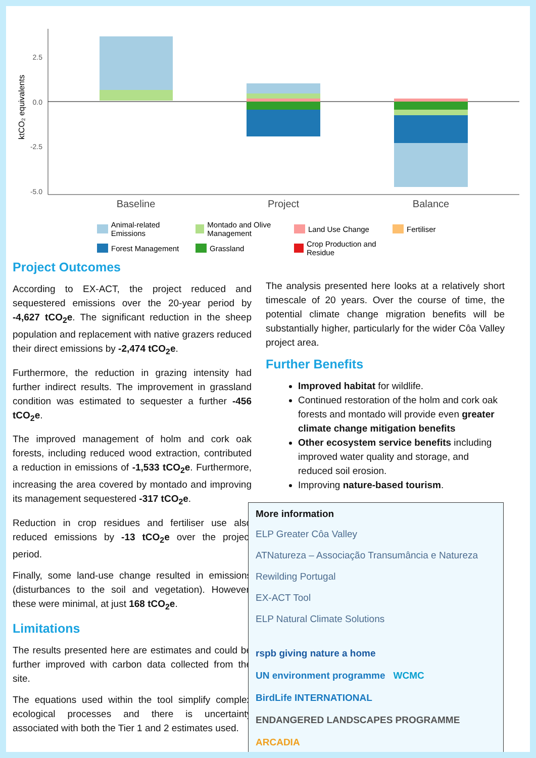ktCO₂ equivalents
2.5
0.0
-2.5
-5.0
Baseline
Project
Balance
Animal-related Emissions Montado and Olive Management Land Use Change Fertiliser Forest Management Grassland Crop Production and Residue
Project Outcomes
According to EX-ACT, the project reduced and sequestered emissions over the 20-year period by -4,627 tCO<sub>2</sub>e. The significant reduction in the sheep population and replacement with native grazers reduced their direct emissions by -2,474 tCO<sub>2</sub>e.
Furthermore, the reduction in grazing intensity had further indirect results. The improvement in grassland condition was estimated to sequester a further -456 tCO<sub>2</sub>e.
The improved management of holm and cork oak forests, including reduced wood extraction, contributed a reduction in emissions of -1,533 tCO<sub>2</sub>e. Furthermore, increasing the area covered by montado and improving its management sequestered -317 tCO<sub>2</sub>e.
Reduction in crop residues and fertiliser use also reduced emissions by -13 tCO<sub>2</sub>e over the project period.
Finally, some land-use change resulted in emissions (disturbances to the soil and vegetation). However, these were minimal, at just 168 tCO<sub>2</sub>e.
Limitations
The results presented here are estimates and could be further improved with carbon data collected from the site.
The equations used within the tool simplify complex ecological processes and there is uncertainty associated with both the Tier 1 and 2 estimates used.
The analysis presented here looks at a relatively short timescale of 20 years. Over the course of time, the potential climate change migration benefits will be substantially higher, particularly for the wider Côa Valley project area.
Further Benefits
Improved habitat for wildlife.
Continued restoration of the holm and cork oak forests and montado will provide even greater climate change mitigation benefits
Other ecosystem service benefits including improved water quality and storage, and reduced soil erosion.
Improving nature-based tourism.
More information
ELP Greater Côa Valley
ATNatureza – Associação Transumância e Natureza
Rewilding Portugal
EX-ACT Tool
ELP Natural Climate Solutions
rspb giving nature a home UN environment programme WCMC BirdLife INTERNATIONAL ENDANGERED LANDSCAPES PROGRAMME ARCADIA